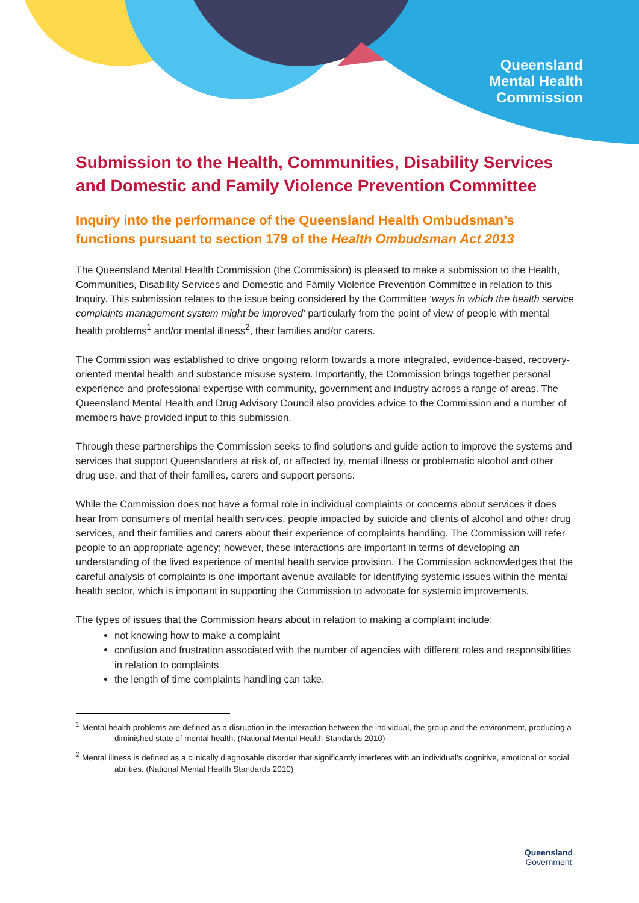Queensland
Mental Health
Commission
Submission to the Health, Communities, Disability Services and Domestic and Family Violence Prevention Committee
Inquiry into the performance of the Queensland Health Ombudsman’s functions pursuant to section 179 of the Health Ombudsman Act 2013
The Queensland Mental Health Commission (the Commission) is pleased to make a submission to the Health, Communities, Disability Services and Domestic and Family Violence Prevention Committee in relation to this Inquiry. This submission relates to the issue being considered by the Committee ‘ways in which the health service complaints management system might be improved’ particularly from the point of view of people with mental health problems<sup>1</sup> and/or mental illness<sup>2</sup>, their families and/or carers.
The Commission was established to drive ongoing reform towards a more integrated, evidence-based, recovery-oriented mental health and substance misuse system. Importantly, the Commission brings together personal experience and professional expertise with community, government and industry across a range of areas. The Queensland Mental Health and Drug Advisory Council also provides advice to the Commission and a number of members have provided input to this submission.
Through these partnerships the Commission seeks to find solutions and guide action to improve the systems and services that support Queenslanders at risk of, or affected by, mental illness or problematic alcohol and other drug use, and that of their families, carers and support persons.
While the Commission does not have a formal role in individual complaints or concerns about services it does hear from consumers of mental health services, people impacted by suicide and clients of alcohol and other drug services, and their families and carers about their experience of complaints handling. The Commission will refer people to an appropriate agency; however, these interactions are important in terms of developing an understanding of the lived experience of mental health service provision. The Commission acknowledges that the careful analysis of complaints is one important avenue available for identifying systemic issues within the mental health sector, which is important in supporting the Commission to advocate for systemic improvements.
The types of issues that the Commission hears about in relation to making a complaint include:
not knowing how to make a complaint
confusion and frustration associated with the number of agencies with different roles and responsibilities in relation to complaints
the length of time complaints handling can take.
<sup>1</sup> Mental health problems are defined as a disruption in the interaction between the individual, the group and the environment, producing a diminished state of mental health. (National Mental Health Standards 2010)
<sup>2</sup> Mental illness is defined as a clinically diagnosable disorder that significantly interferes with an individual’s cognitive, emotional or social abilities. (National Mental Health Standards 2010)
Queensland
Government